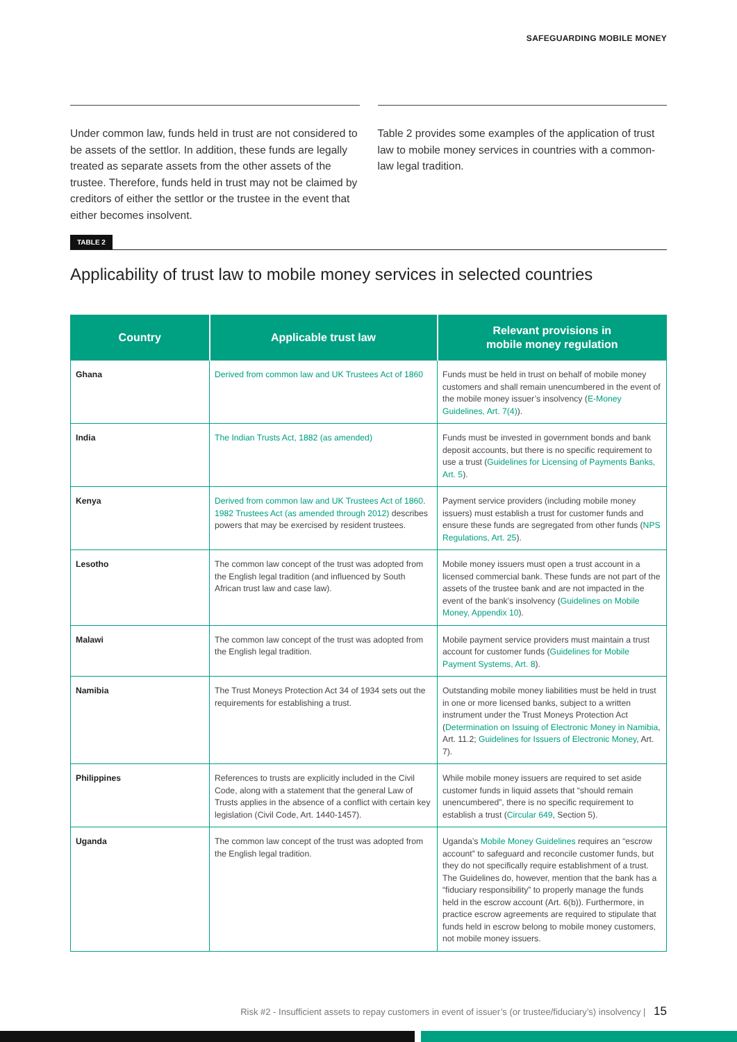SAFEGUARDING MOBILE MONEY
Under common law, funds held in trust are not considered to be assets of the settlor. In addition, these funds are legally treated as separate assets from the other assets of the trustee. Therefore, funds held in trust may not be claimed by creditors of either the settlor or the trustee in the event that either becomes insolvent.
Table 2 provides some examples of the application of trust law to mobile money services in countries with a common-law legal tradition.
TABLE 2
Applicability of trust law to mobile money services in selected countries
| Country | Applicable trust law | Relevant provisions in mobile money regulation |
| --- | --- | --- |
| Ghana | Derived from common law and UK Trustees Act of 1860 | Funds must be held in trust on behalf of mobile money customers and shall remain unencumbered in the event of the mobile money issuer’s insolvency ( E-Money Guidelines, Art. 7(4) ). |
| India | The Indian Trusts Act, 1882 (as amended) | Funds must be invested in government bonds and bank deposit accounts, but there is no specific requirement to use a trust ( Guidelines for Licensing of Payments Banks, Art. 5 ). |
| Kenya | Derived from common law and UK Trustees Act of 1860 . 1982 Trustees Act (as amended through 2012) describes powers that may be exercised by resident trustees. | Payment service providers (including mobile money issuers) must establish a trust for customer funds and ensure these funds are segregated from other funds ( NPS Regulations, Art. 25 ). |
| Lesotho | The common law concept of the trust was adopted from the English legal tradition (and influenced by South African trust law and case law). | Mobile money issuers must open a trust account in a licensed commercial bank. These funds are not part of the assets of the trustee bank and are not impacted in the event of the bank’s insolvency ( Guidelines on Mobile Money, Appendix 10 ). |
| Malawi | The common law concept of the trust was adopted from the English legal tradition. | Mobile payment service providers must maintain a trust account for customer funds ( Guidelines for Mobile Payment Systems, Art. 8 ). |
| Namibia | The Trust Moneys Protection Act 34 of 1934 sets out the requirements for establishing a trust. | Outstanding mobile money liabilities must be held in trust in one or more licensed banks, subject to a written instrument under the Trust Moneys Protection Act ( Determination on Issuing of Electronic Money in Namibia , Art. 11.2; Guidelines for Issuers of Electronic Money , Art. 7). |
| Philippines | References to trusts are explicitly included in the Civil Code, along with a statement that the general Law of Trusts applies in the absence of a conflict with certain key legislation (Civil Code, Art. 1440-1457). | While mobile money issuers are required to set aside customer funds in liquid assets that “should remain unencumbered”, there is no specific requirement to establish a trust ( Circular 649 , Section 5). |
| Uganda | The common law concept of the trust was adopted from the English legal tradition. | Uganda’s Mobile Money Guidelines requires an “escrow account” to safeguard and reconcile customer funds, but they do not specifically require establishment of a trust. The Guidelines do, however, mention that the bank has a “fiduciary responsibility” to properly manage the funds held in the escrow account (Art. 6(b)). Furthermore, in practice escrow agreements are required to stipulate that funds held in escrow belong to mobile money customers, not mobile money issuers. |
Risk #2 - Insufficient assets to repay customers in event of issuer’s (or trustee/fiduciary’s) insolvency | 15